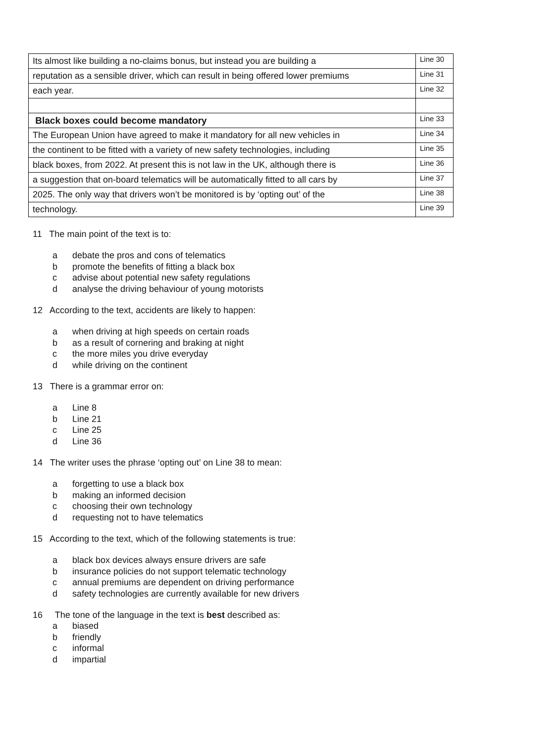| Its almost like building a no-claims bonus, but instead you are building a | Line 30 |
| reputation as a sensible driver, which can result in being offered lower premiums | Line 31 |
| each year. | Line 32 |
| Black boxes could become mandatory | Line 33 |
| The European Union have agreed to make it mandatory for all new vehicles in | Line 34 |
| the continent to be fitted with a variety of new safety technologies, including | Line 35 |
| black boxes, from 2022. At present this is not law in the UK, although there is | Line 36 |
| a suggestion that on-board telematics will be automatically fitted to all cars by | Line 37 |
| 2025. The only way that drivers won’t be monitored is by ‘opting out’ of the | Line 38 |
| technology. | Line 39 |
11 The main point of the text is to:
a debate the pros and cons of telematics
b promote the benefits of fitting a black box
c advise about potential new safety regulations
d analyse the driving behaviour of young motorists
12 According to the text, accidents are likely to happen:
a when driving at high speeds on certain roads
b as a result of cornering and braking at night
c the more miles you drive everyday
d while driving on the continent
13 There is a grammar error on:
a Line 8
b Line 21
c Line 25
d Line 36
14 The writer uses the phrase ‘opting out’ on Line 38 to mean:
a forgetting to use a black box
b making an informed decision
c choosing their own technology
d requesting not to have telematics
15 According to the text, which of the following statements is true:
a black box devices always ensure drivers are safe
b insurance policies do not support telematic technology
c annual premiums are dependent on driving performance
d safety technologies are currently available for new drivers
16 The tone of the language in the text is best described as:
a biased
b friendly
c informal
d impartial